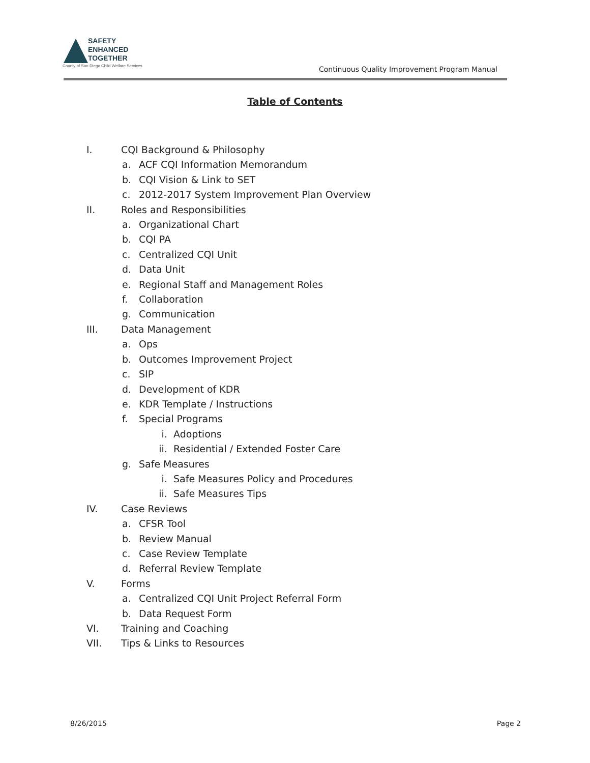SAFETY
ENHANCED
TOGETHER
County of San Diego Child Welfare Services
Continuous Quality Improvement Program Manual
Table of Contents
I. CQI Background & Philosophy
a. ACF CQI Information Memorandum
b. CQI Vision & Link to SET
c. 2012-2017 System Improvement Plan Overview
II. Roles and Responsibilities
a. Organizational Chart
b. CQI PA
c. Centralized CQI Unit
d. Data Unit
e. Regional Staff and Management Roles
f. Collaboration
g. Communication
III. Data Management
a. Ops
b. Outcomes Improvement Project
c. SIP
d. Development of KDR
e. KDR Template / Instructions
f. Special Programs
i. Adoptions
ii. Residential / Extended Foster Care
g. Safe Measures
i. Safe Measures Policy and Procedures
ii. Safe Measures Tips
IV. Case Reviews
a. CFSR Tool
b. Review Manual
c. Case Review Template
d. Referral Review Template
V. Forms
a. Centralized CQI Unit Project Referral Form
b. Data Request Form
VI. Training and Coaching
VII. Tips & Links to Resources
8/26/2015 Page 2